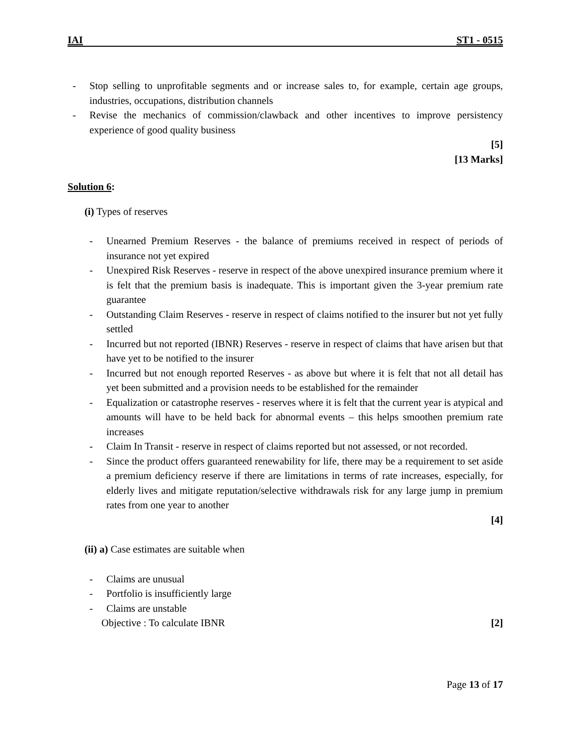IAI ST1 - 0515
- Stop selling to unprofitable segments and or increase sales to, for example, certain age groups, industries, occupations, distribution channels
- Revise the mechanics of commission/clawback and other incentives to improve persistency experience of good quality business
[5]
[13 Marks]
Solution 6:
(i) Types of reserves
- Unearned Premium Reserves - the balance of premiums received in respect of periods of insurance not yet expired
- Unexpired Risk Reserves - reserve in respect of the above unexpired insurance premium where it is felt that the premium basis is inadequate. This is important given the 3-year premium rate guarantee
- Outstanding Claim Reserves - reserve in respect of claims notified to the insurer but not yet fully settled
- Incurred but not reported (IBNR) Reserves - reserve in respect of claims that have arisen but that have yet to be notified to the insurer
- Incurred but not enough reported Reserves - as above but where it is felt that not all detail has yet been submitted and a provision needs to be established for the remainder
- Equalization or catastrophe reserves - reserves where it is felt that the current year is atypical and amounts will have to be held back for abnormal events – this helps smoothen premium rate increases
- Claim In Transit - reserve in respect of claims reported but not assessed, or not recorded.
- Since the product offers guaranteed renewability for life, there may be a requirement to set aside a premium deficiency reserve if there are limitations in terms of rate increases, especially, for elderly lives and mitigate reputation/selective withdrawals risk for any large jump in premium rates from one year to another
[4]
(ii) a) Case estimates are suitable when
- Claims are unusual
- Portfolio is insufficiently large
- Claims are unstable
Objective : To calculate IBNR [2]
Page 13 of 17